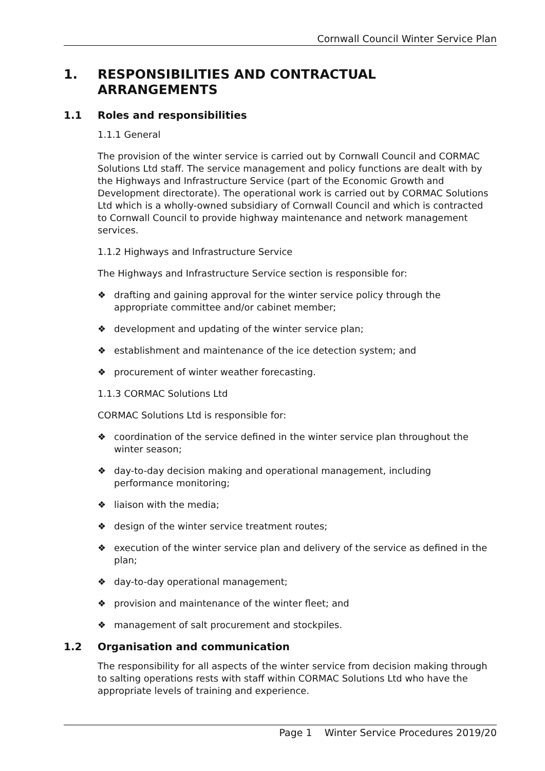Cornwall Council Winter Service Plan
1. RESPONSIBILITIES AND CONTRACTUAL ARRANGEMENTS
1.1 Roles and responsibilities
1.1.1 General
The provision of the winter service is carried out by Cornwall Council and CORMAC Solutions Ltd staff. The service management and policy functions are dealt with by the Highways and Infrastructure Service (part of the Economic Growth and Development directorate). The operational work is carried out by CORMAC Solutions Ltd which is a wholly-owned subsidiary of Cornwall Council and which is contracted to Cornwall Council to provide highway maintenance and network management services.
1.1.2 Highways and Infrastructure Service
The Highways and Infrastructure Service section is responsible for:
❖ drafting and gaining approval for the winter service policy through the appropriate committee and/or cabinet member;
❖ development and updating of the winter service plan;
❖ establishment and maintenance of the ice detection system; and
❖ procurement of winter weather forecasting.
1.1.3 CORMAC Solutions Ltd
CORMAC Solutions Ltd is responsible for:
❖ coordination of the service defined in the winter service plan throughout the winter season;
❖ day-to-day decision making and operational management, including performance monitoring;
❖ liaison with the media;
❖ design of the winter service treatment routes;
❖ execution of the winter service plan and delivery of the service as defined in the plan;
❖ day-to-day operational management;
❖ provision and maintenance of the winter fleet; and
❖ management of salt procurement and stockpiles.
1.2 Organisation and communication
The responsibility for all aspects of the winter service from decision making through to salting operations rests with staff within CORMAC Solutions Ltd who have the appropriate levels of training and experience.
Page 1 Winter Service Procedures 2019/20